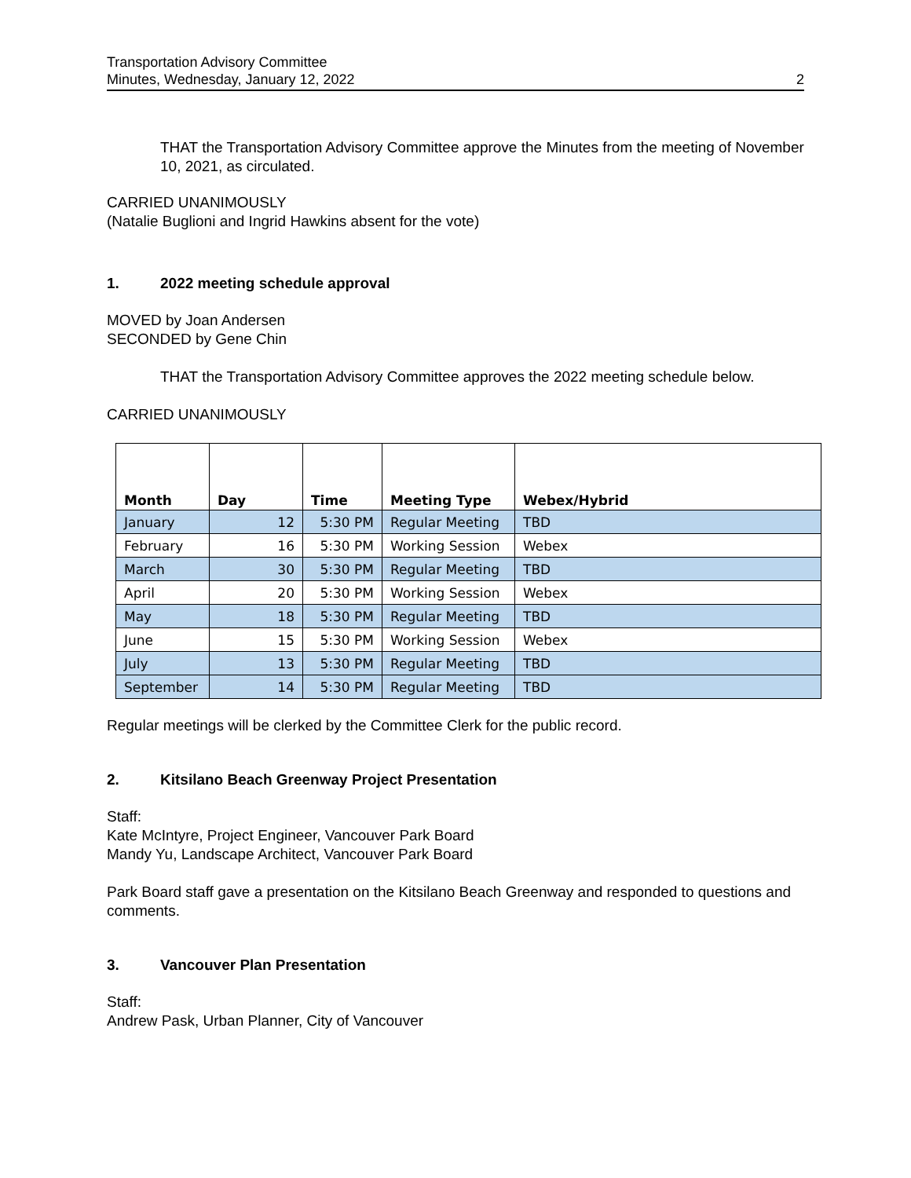Transportation Advisory Committee
Minutes, Wednesday, January 12, 2022
2
THAT the Transportation Advisory Committee approve the Minutes from the meeting of November 10, 2021, as circulated.
CARRIED UNANIMOUSLY
(Natalie Buglioni and Ingrid Hawkins absent for the vote)
1. 2022 meeting schedule approval
MOVED by Joan Andersen
SECONDED by Gene Chin
THAT the Transportation Advisory Committee approves the 2022 meeting schedule below.
CARRIED UNANIMOUSLY
| Month | Day | Time | Meeting Type | Webex/Hybrid |
| --- | --- | --- | --- | --- |
| January | 12 | 5:30 PM | Regular Meeting | TBD |
| February | 16 | 5:30 PM | Working Session | Webex |
| March | 30 | 5:30 PM | Regular Meeting | TBD |
| April | 20 | 5:30 PM | Working Session | Webex |
| May | 18 | 5:30 PM | Regular Meeting | TBD |
| June | 15 | 5:30 PM | Working Session | Webex |
| July | 13 | 5:30 PM | Regular Meeting | TBD |
| September | 14 | 5:30 PM | Regular Meeting | TBD |
Regular meetings will be clerked by the Committee Clerk for the public record.
2. Kitsilano Beach Greenway Project Presentation
Staff:
Kate McIntyre, Project Engineer, Vancouver Park Board
Mandy Yu, Landscape Architect, Vancouver Park Board
Park Board staff gave a presentation on the Kitsilano Beach Greenway and responded to questions and comments.
3. Vancouver Plan Presentation
Staff:
Andrew Pask, Urban Planner, City of Vancouver